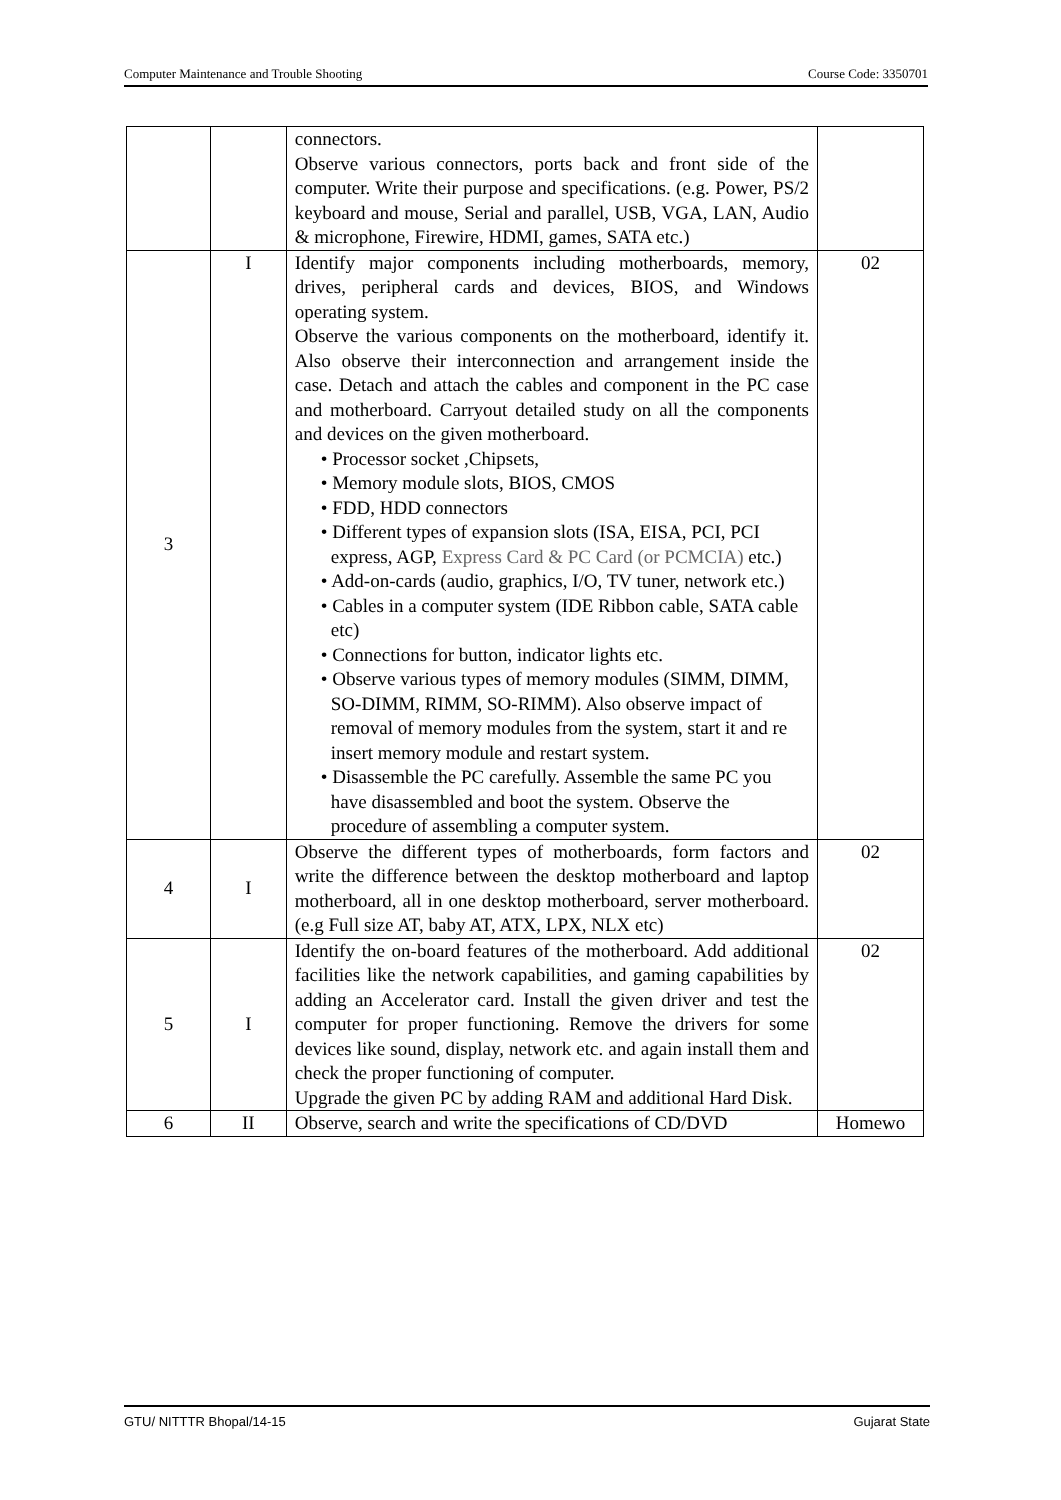Computer Maintenance and Trouble Shooting Course Code: 3350701
| | | connectors. Observe various connectors, ports back and front side of the computer. Write their purpose and specifications. (e.g. Power, PS/2 keyboard and mouse, Serial and parallel, USB, VGA, LAN, Audio & microphone, Firewire, HDMI, games, SATA etc.) | |
| 3 | I | Identify major components including motherboards, memory, drives, peripheral cards and devices, BIOS, and Windows operating system. Observe the various components on the motherboard, identify it. Also observe their interconnection and arrangement inside the case. Detach and attach the cables and component in the PC case and motherboard. Carryout detailed study on all the components and devices on the given motherboard. • Processor socket ,Chipsets, • Memory module slots, BIOS, CMOS • FDD, HDD connectors • Different types of expansion slots (ISA, EISA, PCI, PCI express, AGP, Express Card & PC Card (or PCMCIA) etc.) • Add-on-cards (audio, graphics, I/O, TV tuner, network etc.) • Cables in a computer system (IDE Ribbon cable, SATA cable etc) • Connections for button, indicator lights etc. • Observe various types of memory modules (SIMM, DIMM, SO-DIMM, RIMM, SO-RIMM). Also observe impact of removal of memory modules from the system, start it and re insert memory module and restart system. • Disassemble the PC carefully. Assemble the same PC you have disassembled and boot the system. Observe the procedure of assembling a computer system. | 02 |
| 4 | I | Observe the different types of motherboards, form factors and write the difference between the desktop motherboard and laptop motherboard, all in one desktop motherboard, server motherboard. (e.g Full size AT, baby AT, ATX, LPX, NLX etc) | 02 |
| 5 | I | Identify the on-board features of the motherboard. Add additional facilities like the network capabilities, and gaming capabilities by adding an Accelerator card. Install the given driver and test the computer for proper functioning. Remove the drivers for some devices like sound, display, network etc. and again install them and check the proper functioning of computer. Upgrade the given PC by adding RAM and additional Hard Disk. | 02 |
| 6 | II | Observe, search and write the specifications of CD/DVD | Homewo |
GTU/ NITTTR Bhopal/14-15 Gujarat State